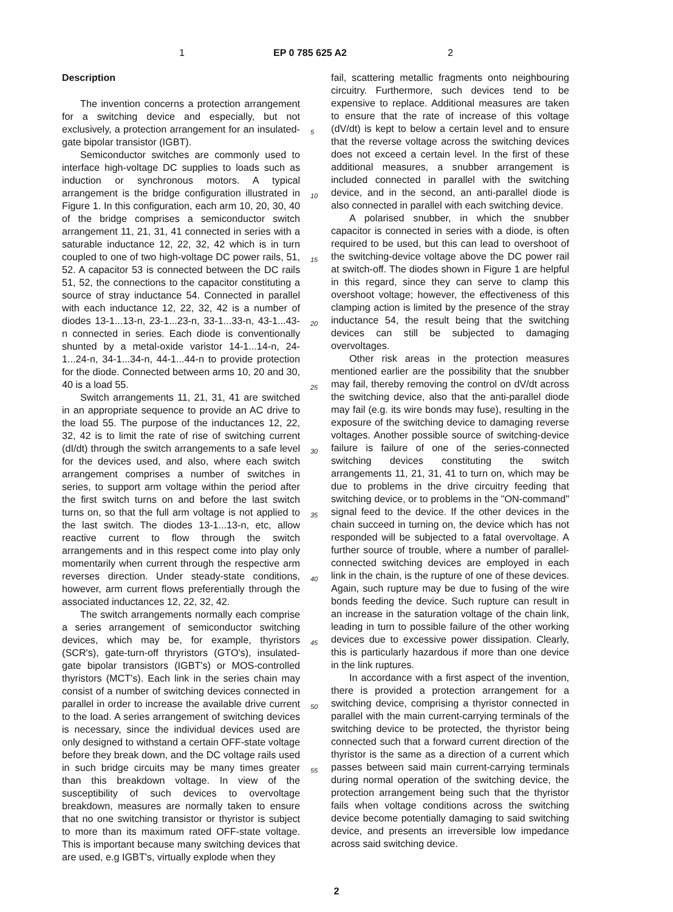1 EP 0 785 625 A2 2
Description
The invention concerns a protection arrangement for a switching device and especially, but not exclusively, a protection arrangement for an insulated-gate bipolar transistor (IGBT).
Semiconductor switches are commonly used to interface high-voltage DC supplies to loads such as induction or synchronous motors. A typical arrangement is the bridge configuration illustrated in Figure 1. In this configuration, each arm 10, 20, 30, 40 of the bridge comprises a semiconductor switch arrangement 11, 21, 31, 41 connected in series with a saturable inductance 12, 22, 32, 42 which is in turn coupled to one of two high-voltage DC power rails, 51, 52. A capacitor 53 is connected between the DC rails 51, 52, the connections to the capacitor constituting a source of stray inductance 54. Connected in parallel with each inductance 12, 22, 32, 42 is a number of diodes 13-1...13-n, 23-1...23-n, 33-1...33-n, 43-1...43-n connected in series. Each diode is conventionally shunted by a metal-oxide varistor 14-1...14-n, 24-1...24-n, 34-1...34-n, 44-1...44-n to provide protection for the diode. Connected between arms 10, 20 and 30, 40 is a load 55.
Switch arrangements 11, 21, 31, 41 are switched in an appropriate sequence to provide an AC drive to the load 55. The purpose of the inductances 12, 22, 32, 42 is to limit the rate of rise of switching current (dI/dt) through the switch arrangements to a safe level for the devices used, and also, where each switch arrangement comprises a number of switches in series, to support arm voltage within the period after the first switch turns on and before the last switch turns on, so that the full arm voltage is not applied to the last switch. The diodes 13-1...13-n, etc, allow reactive current to flow through the switch arrangements and in this respect come into play only momentarily when current through the respective arm reverses direction. Under steady-state conditions, however, arm current flows preferentially through the associated inductances 12, 22, 32, 42.
The switch arrangements normally each comprise a series arrangement of semiconductor switching devices, which may be, for example, thyristors (SCR's), gate-turn-off thryristors (GTO's), insulated-gate bipolar transistors (IGBT's) or MOS-controlled thyristors (MCT's). Each link in the series chain may consist of a number of switching devices connected in parallel in order to increase the available drive current to the load. A series arrangement of switching devices is necessary, since the individual devices used are only designed to withstand a certain OFF-state voltage before they break down, and the DC voltage rails used in such bridge circuits may be many times greater than this breakdown voltage. In view of the susceptibility of such devices to overvoltage breakdown, measures are normally taken to ensure that no one switching transistor or thyristor is subject to more than its maximum rated OFF-state voltage. This is important because many switching devices that are used, e.g IGBT's, virtually explode when they
5
10
15
20
25
30
35
40
45
50
55
fail, scattering metallic fragments onto neighbouring circuitry. Furthermore, such devices tend to be expensive to replace. Additional measures are taken to ensure that the rate of increase of this voltage (dV/dt) is kept to below a certain level and to ensure that the reverse voltage across the switching devices does not exceed a certain level. In the first of these additional measures, a snubber arrangement is included connected in parallel with the switching device, and in the second, an anti-parallel diode is also connected in parallel with each switching device.
A polarised snubber, in which the snubber capacitor is connected in series with a diode, is often required to be used, but this can lead to overshoot of the switching-device voltage above the DC power rail at switch-off. The diodes shown in Figure 1 are helpful in this regard, since they can serve to clamp this overshoot voltage; however, the effectiveness of this clamping action is limited by the presence of the stray inductance 54, the result being that the switching devices can still be subjected to damaging overvoltages.
Other risk areas in the protection measures mentioned earlier are the possibility that the snubber may fail, thereby removing the control on dV/dt across the switching device, also that the anti-parallel diode may fail (e.g. its wire bonds may fuse), resulting in the exposure of the switching device to damaging reverse voltages. Another possible source of switching-device failure is failure of one of the series-connected switching devices constituting the switch arrangements 11, 21, 31, 41 to turn on, which may be due to problems in the drive circuitry feeding that switching device, or to problems in the "ON-command" signal feed to the device. If the other devices in the chain succeed in turning on, the device which has not responded will be subjected to a fatal overvoltage. A further source of trouble, where a number of parallel-connected switching devices are employed in each link in the chain, is the rupture of one of these devices. Again, such rupture may be due to fusing of the wire bonds feeding the device. Such rupture can result in an increase in the saturation voltage of the chain link, leading in turn to possible failure of the other working devices due to excessive power dissipation. Clearly, this is particularly hazardous if more than one device in the link ruptures.
In accordance with a first aspect of the invention, there is provided a protection arrangement for a switching device, comprising a thyristor connected in parallel with the main current-carrying terminals of the switching device to be protected, the thyristor being connected such that a forward current direction of the thyristor is the same as a direction of a current which passes between said main current-carrying terminals during normal operation of the switching device, the protection arrangement being such that the thyristor fails when voltage conditions across the switching device become potentially damaging to said switching device, and presents an irreversible low impedance across said switching device.
2